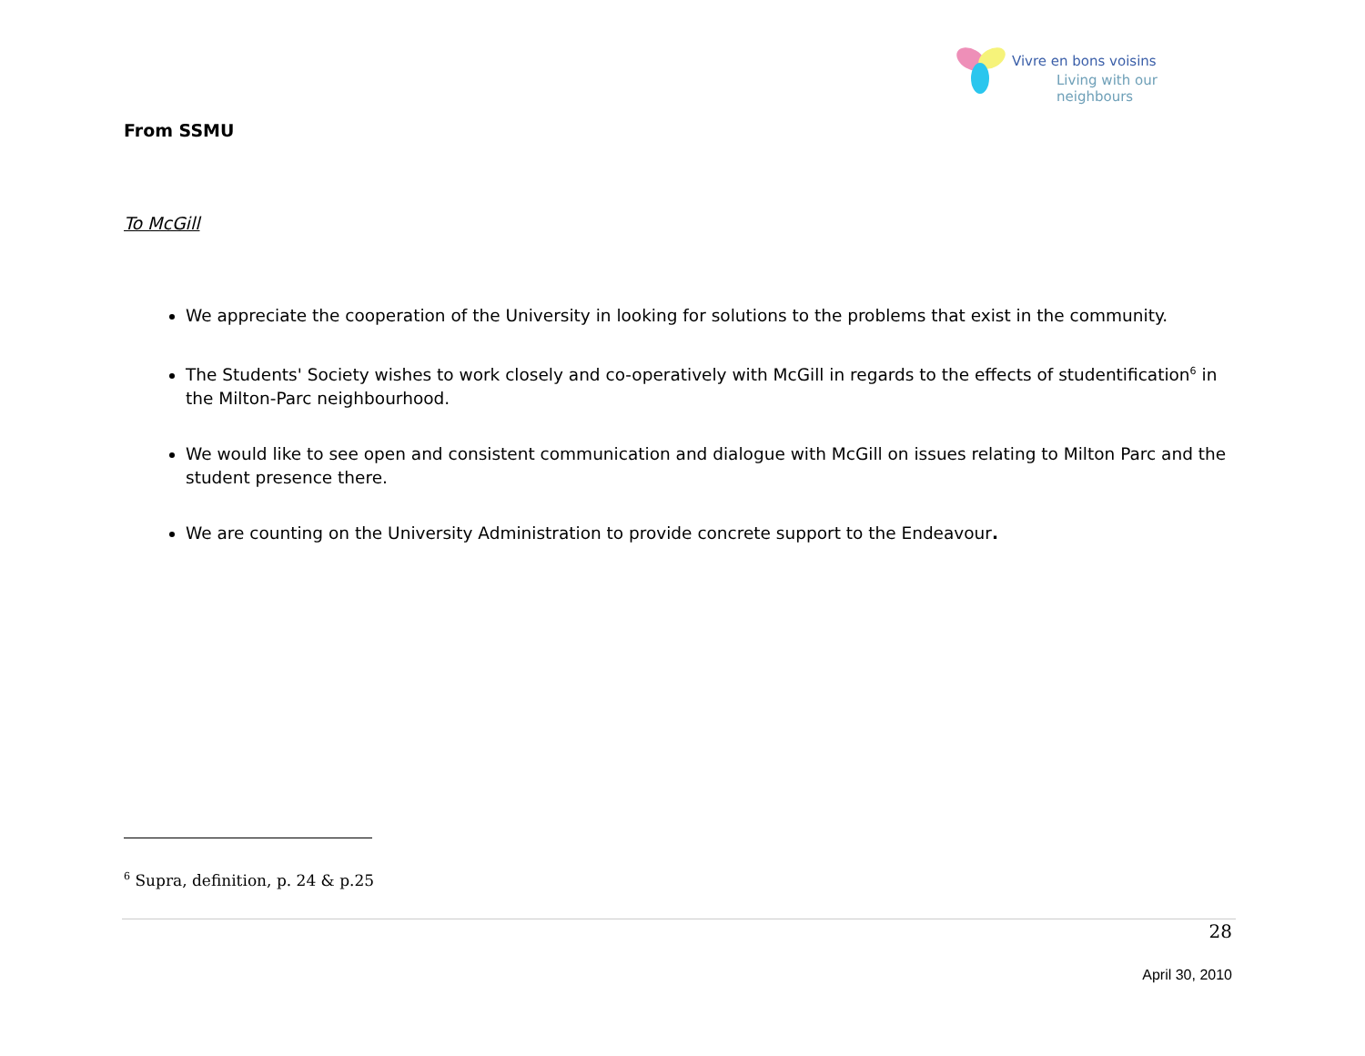Vivre en bons voisins
Living with our neighbours
From SSMU
To McGill
We appreciate the cooperation of the University in looking for solutions to the problems that exist in the community.
The Students' Society wishes to work closely and co-operatively with McGill in regards to the effects of studentification<sup>6</sup> in the Milton-Parc neighbourhood.
We would like to see open and consistent communication and dialogue with McGill on issues relating to Milton Parc and the student presence there.
We are counting on the University Administration to provide concrete support to the Endeavour.
<sup>6</sup> Supra, definition, p. 24 & p.25
28
April 30, 2010